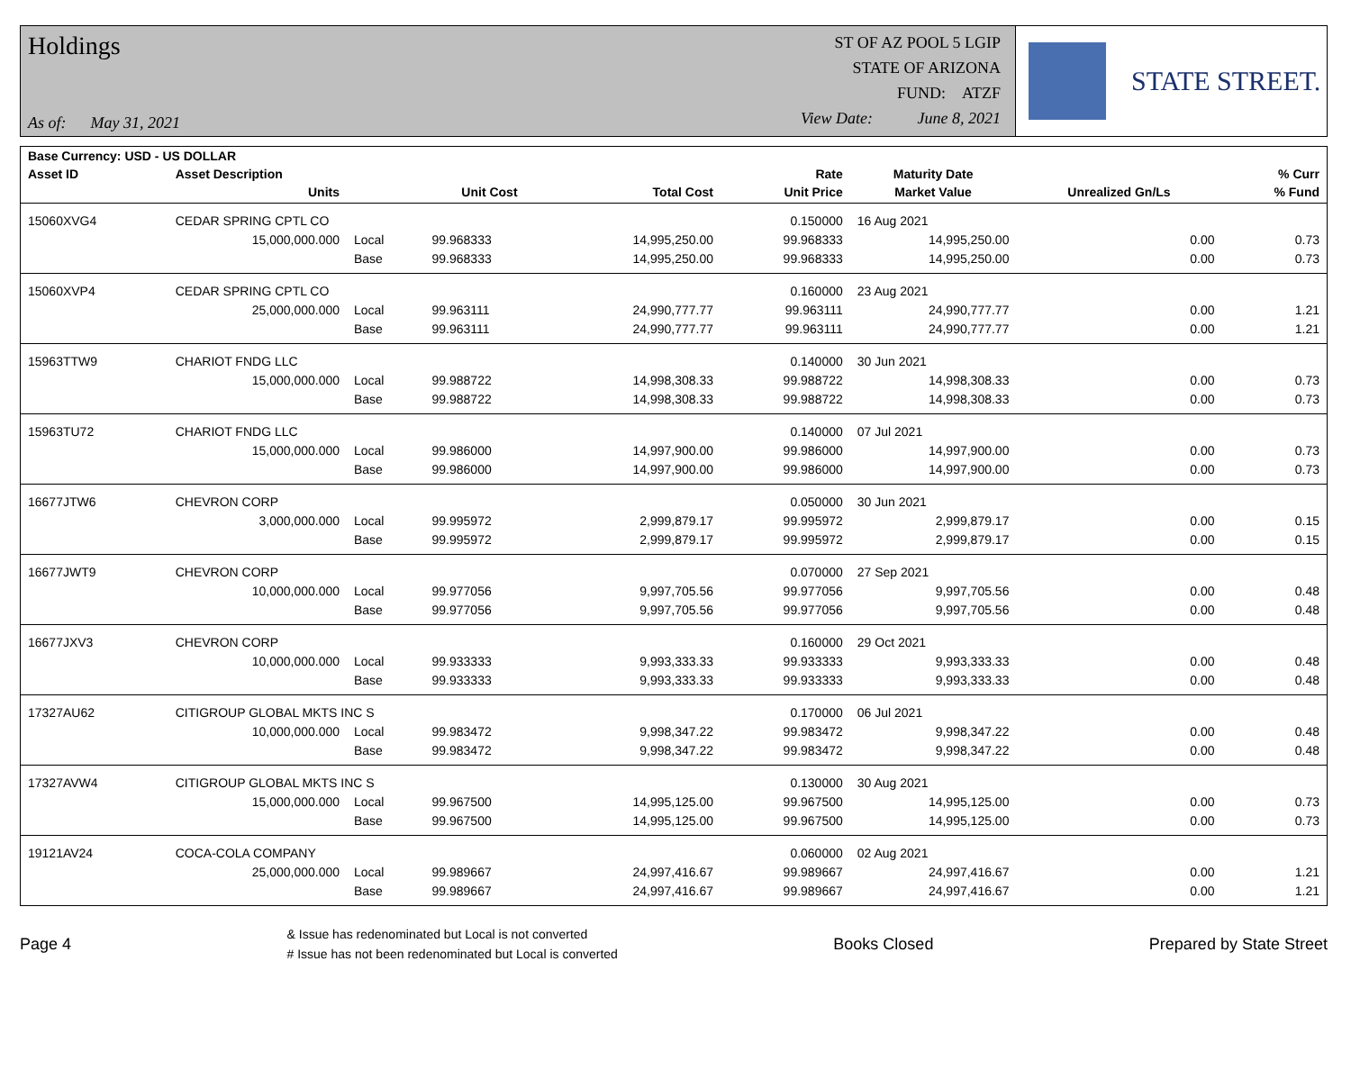Holdings
As of: May 31, 2021
ST OF AZ POOL 5 LGIP
STATE OF ARIZONA
FUND: ATZF
View Date: June 8, 2021
STATE STREET.
| Base Currency: USD - US DOLLAR | | | | | | | | |
| --- | --- | --- | --- | --- | --- | --- | --- | --- |
| Asset ID | Asset Description | | | | Rate | Maturity Date | | % Curr |
| | Units | | Unit Cost | Total Cost | Unit Price | Market Value | Unrealized Gn/Ls | % Fund |
| 15060XVG4 | CEDAR SPRING CPTL CO | | | | 0.150000 | 16 Aug 2021 | | |
| | 15,000,000.000 | Local | 99.968333 | 14,995,250.00 | 99.968333 | 14,995,250.00 | 0.00 | 0.73 |
| | | Base | 99.968333 | 14,995,250.00 | 99.968333 | 14,995,250.00 | 0.00 | 0.73 |
| 15060XVP4 | CEDAR SPRING CPTL CO | | | | 0.160000 | 23 Aug 2021 | | |
| | 25,000,000.000 | Local | 99.963111 | 24,990,777.77 | 99.963111 | 24,990,777.77 | 0.00 | 1.21 |
| | | Base | 99.963111 | 24,990,777.77 | 99.963111 | 24,990,777.77 | 0.00 | 1.21 |
| 15963TTW9 | CHARIOT FNDG LLC | | | | 0.140000 | 30 Jun 2021 | | |
| | 15,000,000.000 | Local | 99.988722 | 14,998,308.33 | 99.988722 | 14,998,308.33 | 0.00 | 0.73 |
| | | Base | 99.988722 | 14,998,308.33 | 99.988722 | 14,998,308.33 | 0.00 | 0.73 |
| 15963TU72 | CHARIOT FNDG LLC | | | | 0.140000 | 07 Jul 2021 | | |
| | 15,000,000.000 | Local | 99.986000 | 14,997,900.00 | 99.986000 | 14,997,900.00 | 0.00 | 0.73 |
| | | Base | 99.986000 | 14,997,900.00 | 99.986000 | 14,997,900.00 | 0.00 | 0.73 |
| 16677JTW6 | CHEVRON CORP | | | | 0.050000 | 30 Jun 2021 | | |
| | 3,000,000.000 | Local | 99.995972 | 2,999,879.17 | 99.995972 | 2,999,879.17 | 0.00 | 0.15 |
| | | Base | 99.995972 | 2,999,879.17 | 99.995972 | 2,999,879.17 | 0.00 | 0.15 |
| 16677JWT9 | CHEVRON CORP | | | | 0.070000 | 27 Sep 2021 | | |
| | 10,000,000.000 | Local | 99.977056 | 9,997,705.56 | 99.977056 | 9,997,705.56 | 0.00 | 0.48 |
| | | Base | 99.977056 | 9,997,705.56 | 99.977056 | 9,997,705.56 | 0.00 | 0.48 |
| 16677JXV3 | CHEVRON CORP | | | | 0.160000 | 29 Oct 2021 | | |
| | 10,000,000.000 | Local | 99.933333 | 9,993,333.33 | 99.933333 | 9,993,333.33 | 0.00 | 0.48 |
| | | Base | 99.933333 | 9,993,333.33 | 99.933333 | 9,993,333.33 | 0.00 | 0.48 |
| 17327AU62 | CITIGROUP GLOBAL MKTS INC S | | | | 0.170000 | 06 Jul 2021 | | |
| | 10,000,000.000 | Local | 99.983472 | 9,998,347.22 | 99.983472 | 9,998,347.22 | 0.00 | 0.48 |
| | | Base | 99.983472 | 9,998,347.22 | 99.983472 | 9,998,347.22 | 0.00 | 0.48 |
| 17327AVW4 | CITIGROUP GLOBAL MKTS INC S | | | | 0.130000 | 30 Aug 2021 | | |
| | 15,000,000.000 | Local | 99.967500 | 14,995,125.00 | 99.967500 | 14,995,125.00 | 0.00 | 0.73 |
| | | Base | 99.967500 | 14,995,125.00 | 99.967500 | 14,995,125.00 | 0.00 | 0.73 |
| 19121AV24 | COCA-COLA COMPANY | | | | 0.060000 | 02 Aug 2021 | | |
| | 25,000,000.000 | Local | 99.989667 | 24,997,416.67 | 99.989667 | 24,997,416.67 | 0.00 | 1.21 |
| | | Base | 99.989667 | 24,997,416.67 | 99.989667 | 24,997,416.67 | 0.00 | 1.21 |
Page 4
& Issue has redenominated but Local is not converted
# Issue has not been redenominated but Local is converted
Books Closed Prepared by State Street